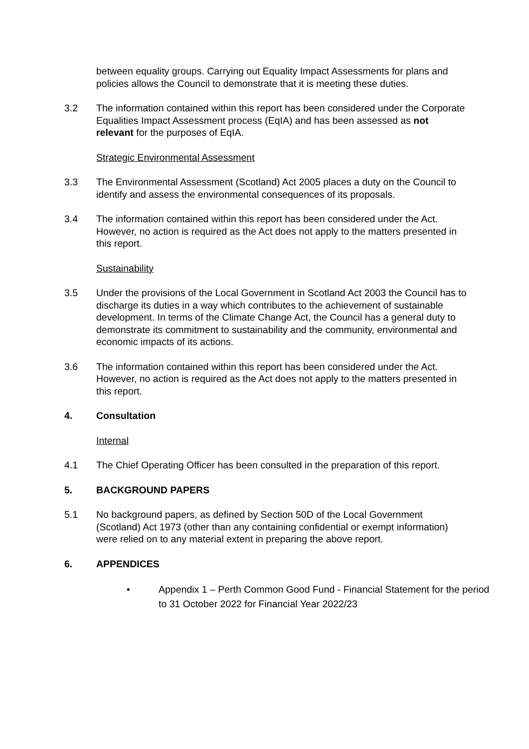between equality groups. Carrying out Equality Impact Assessments for plans and policies allows the Council to demonstrate that it is meeting these duties.
3.2 The information contained within this report has been considered under the Corporate Equalities Impact Assessment process (EqIA) and has been assessed as not relevant for the purposes of EqIA.
Strategic Environmental Assessment
3.3 The Environmental Assessment (Scotland) Act 2005 places a duty on the Council to identify and assess the environmental consequences of its proposals.
3.4 The information contained within this report has been considered under the Act. However, no action is required as the Act does not apply to the matters presented in this report.
Sustainability
3.5 Under the provisions of the Local Government in Scotland Act 2003 the Council has to discharge its duties in a way which contributes to the achievement of sustainable development. In terms of the Climate Change Act, the Council has a general duty to demonstrate its commitment to sustainability and the community, environmental and economic impacts of its actions.
3.6 The information contained within this report has been considered under the Act. However, no action is required as the Act does not apply to the matters presented in this report.
4. Consultation
Internal
4.1 The Chief Operating Officer has been consulted in the preparation of this report.
5. BACKGROUND PAPERS
5.1 No background papers, as defined by Section 50D of the Local Government (Scotland) Act 1973 (other than any containing confidential or exempt information) were relied on to any material extent in preparing the above report.
6. APPENDICES
• Appendix 1 – Perth Common Good Fund - Financial Statement for the period to 31 October 2022 for Financial Year 2022/23